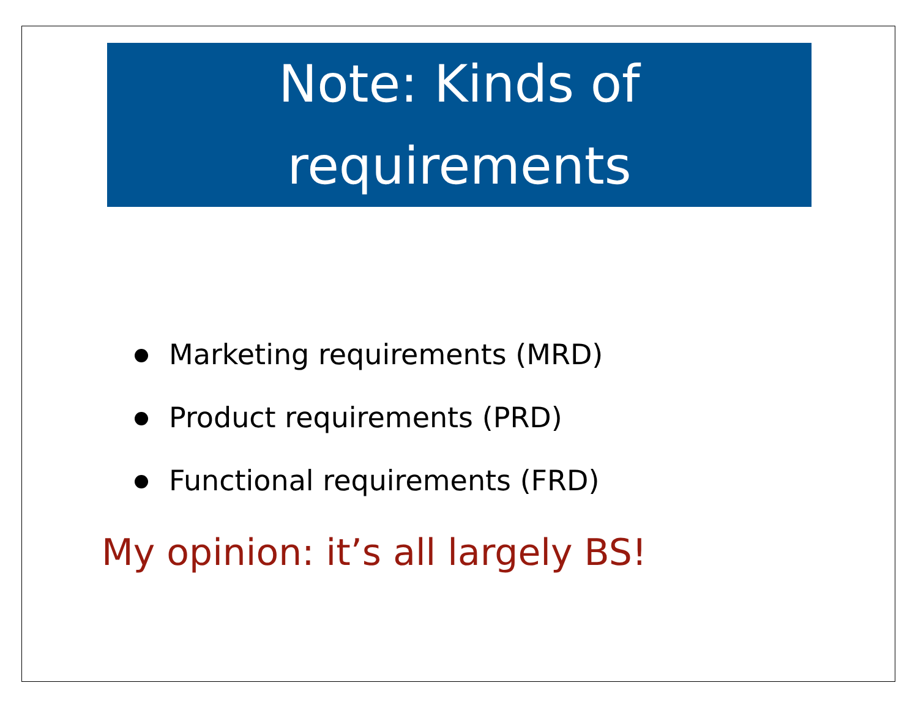Note: Kinds of
requirements
Marketing requirements (MRD)
Product requirements (PRD)
Functional requirements (FRD)
My opinion: it’s all largely BS!